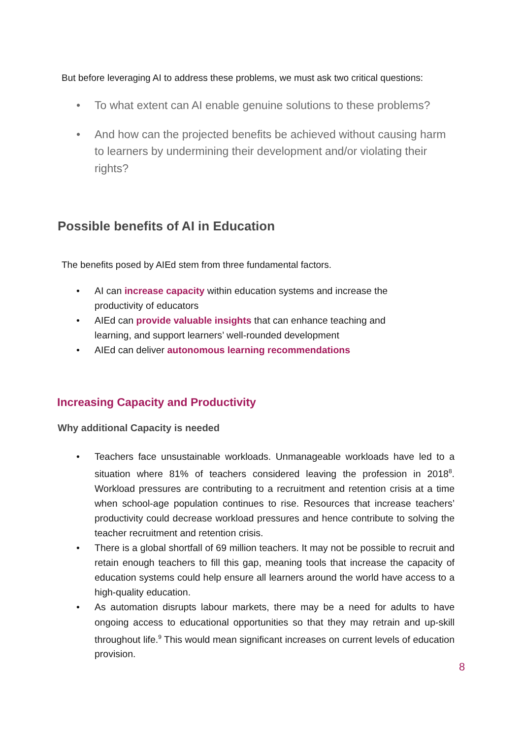But before leveraging AI to address these problems, we must ask two critical questions:
• To what extent can AI enable genuine solutions to these problems?
• And how can the projected benefits be achieved without causing harm to learners by undermining their development and/or violating their rights?
Possible benefits of AI in Education
The benefits posed by AIEd stem from three fundamental factors.
• AI can increase capacity within education systems and increase the productivity of educators
• AIEd can provide valuable insights that can enhance teaching and learning, and support learners’ well-rounded development
• AIEd can deliver autonomous learning recommendations
Increasing Capacity and Productivity
Why additional Capacity is needed
• Teachers face unsustainable workloads. Unmanageable workloads have led to a situation where 81% of teachers considered leaving the profession in 2018<sup>8</sup>. Workload pressures are contributing to a recruitment and retention crisis at a time when school-age population continues to rise. Resources that increase teachers’ productivity could decrease workload pressures and hence contribute to solving the teacher recruitment and retention crisis.
• There is a global shortfall of 69 million teachers. It may not be possible to recruit and retain enough teachers to fill this gap, meaning tools that increase the capacity of education systems could help ensure all learners around the world have access to a high-quality education.
• As automation disrupts labour markets, there may be a need for adults to have ongoing access to educational opportunities so that they may retrain and up-skill throughout life.<sup>9</sup> This would mean significant increases on current levels of education provision.
8